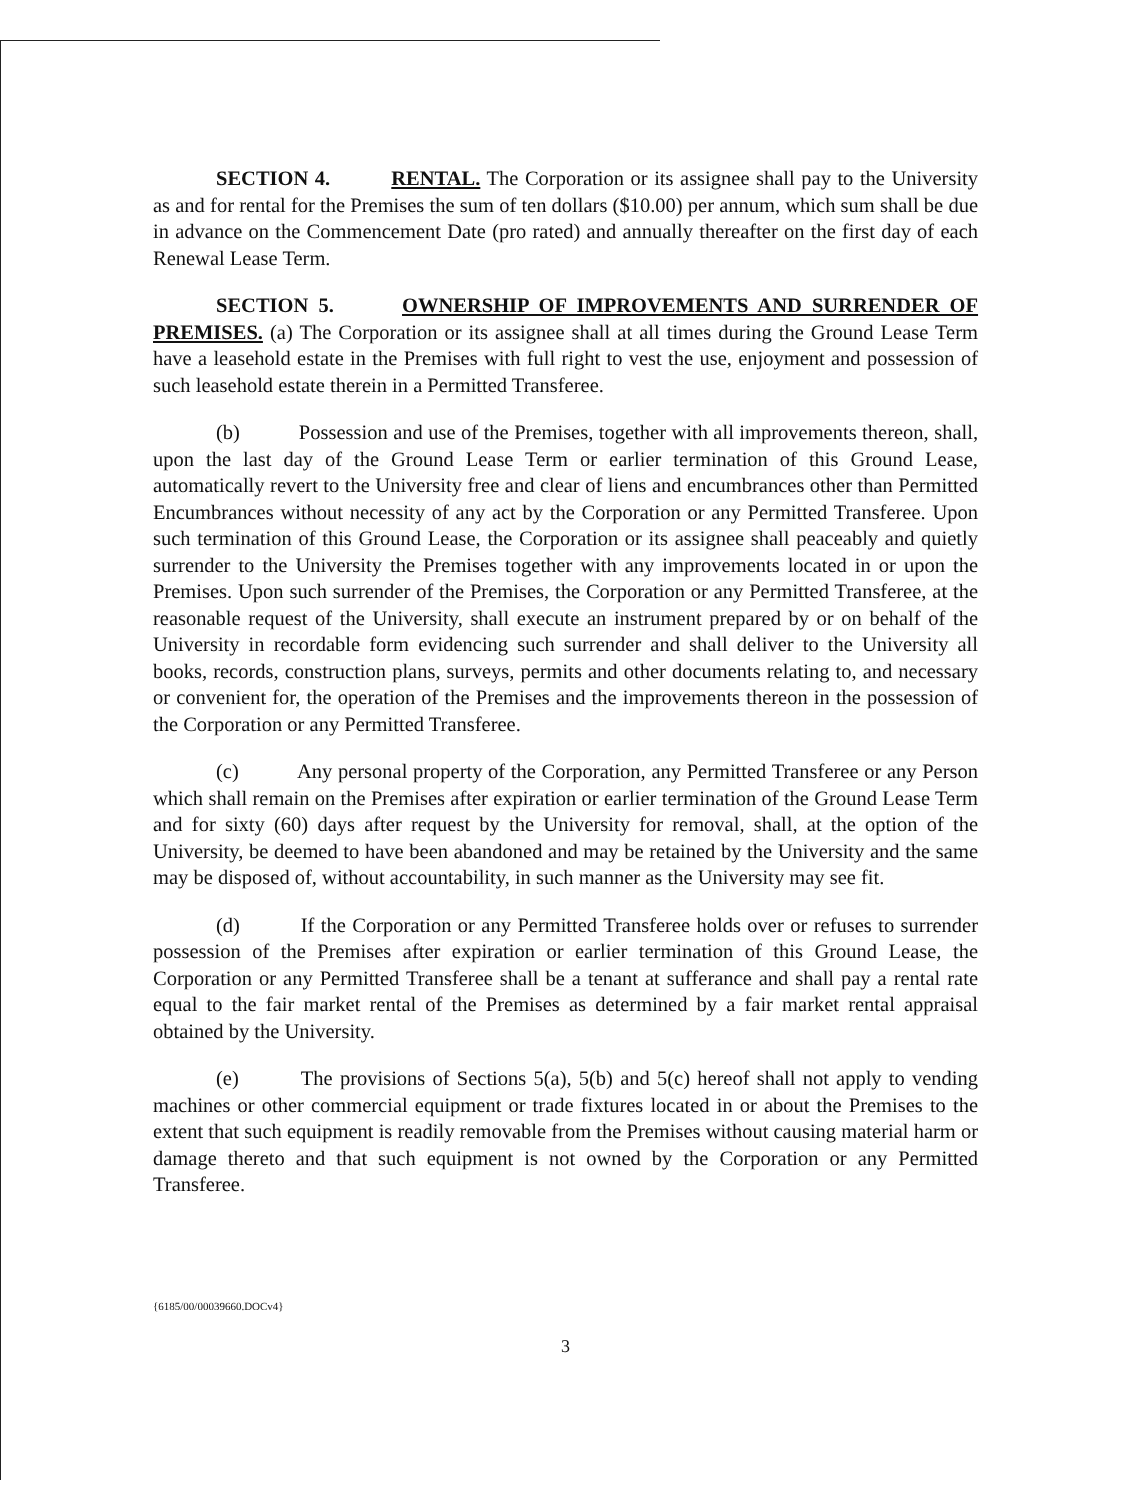SECTION 4. RENTAL. The Corporation or its assignee shall pay to the University as and for rental for the Premises the sum of ten dollars ($10.00) per annum, which sum shall be due in advance on the Commencement Date (pro rated) and annually thereafter on the first day of each Renewal Lease Term.
SECTION 5. OWNERSHIP OF IMPROVEMENTS AND SURRENDER OF PREMISES. (a) The Corporation or its assignee shall at all times during the Ground Lease Term have a leasehold estate in the Premises with full right to vest the use, enjoyment and possession of such leasehold estate therein in a Permitted Transferee.
(b) Possession and use of the Premises, together with all improvements thereon, shall, upon the last day of the Ground Lease Term or earlier termination of this Ground Lease, automatically revert to the University free and clear of liens and encumbrances other than Permitted Encumbrances without necessity of any act by the Corporation or any Permitted Transferee. Upon such termination of this Ground Lease, the Corporation or its assignee shall peaceably and quietly surrender to the University the Premises together with any improvements located in or upon the Premises. Upon such surrender of the Premises, the Corporation or any Permitted Transferee, at the reasonable request of the University, shall execute an instrument prepared by or on behalf of the University in recordable form evidencing such surrender and shall deliver to the University all books, records, construction plans, surveys, permits and other documents relating to, and necessary or convenient for, the operation of the Premises and the improvements thereon in the possession of the Corporation or any Permitted Transferee.
(c) Any personal property of the Corporation, any Permitted Transferee or any Person which shall remain on the Premises after expiration or earlier termination of the Ground Lease Term and for sixty (60) days after request by the University for removal, shall, at the option of the University, be deemed to have been abandoned and may be retained by the University and the same may be disposed of, without accountability, in such manner as the University may see fit.
(d) If the Corporation or any Permitted Transferee holds over or refuses to surrender possession of the Premises after expiration or earlier termination of this Ground Lease, the Corporation or any Permitted Transferee shall be a tenant at sufferance and shall pay a rental rate equal to the fair market rental of the Premises as determined by a fair market rental appraisal obtained by the University.
(e) The provisions of Sections 5(a), 5(b) and 5(c) hereof shall not apply to vending machines or other commercial equipment or trade fixtures located in or about the Premises to the extent that such equipment is readily removable from the Premises without causing material harm or damage thereto and that such equipment is not owned by the Corporation or any Permitted Transferee.
{6185/00/00039660.DOCv4}
3